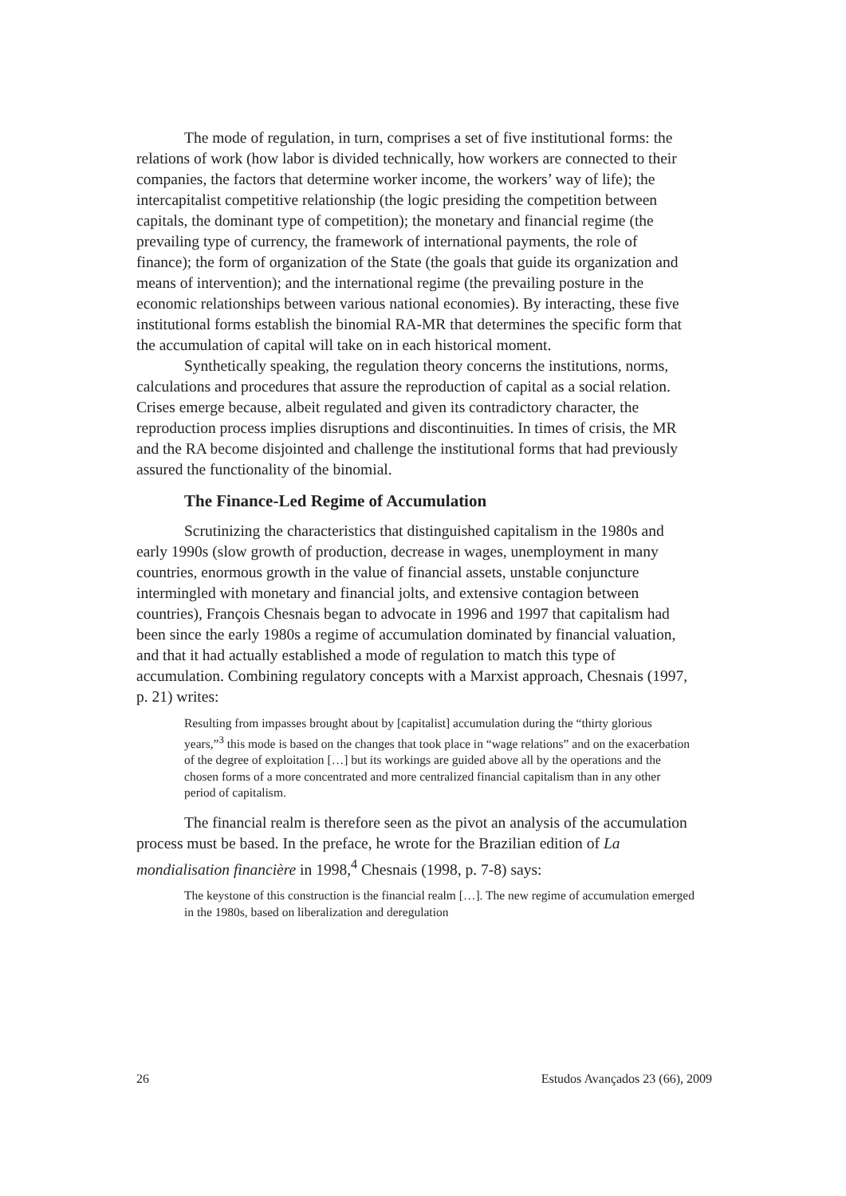The mode of regulation, in turn, comprises a set of five institutional forms: the relations of work (how labor is divided technically, how workers are connected to their companies, the factors that determine worker income, the workers’ way of life); the intercapitalist competitive relationship (the logic presiding the competition between capitals, the dominant type of competition); the monetary and financial regime (the prevailing type of currency, the framework of international payments, the role of finance); the form of organization of the State (the goals that guide its organization and means of intervention); and the international regime (the prevailing posture in the economic relationships between various national economies). By interacting, these five institutional forms establish the binomial RA-MR that determines the specific form that the accumulation of capital will take on in each historical moment.
Synthetically speaking, the regulation theory concerns the institutions, norms, calculations and procedures that assure the reproduction of capital as a social relation. Crises emerge because, albeit regulated and given its contradictory character, the reproduction process implies disruptions and discontinuities. In times of crisis, the MR and the RA become disjointed and challenge the institutional forms that had previously assured the functionality of the binomial.
The Finance-Led Regime of Accumulation
Scrutinizing the characteristics that distinguished capitalism in the 1980s and early 1990s (slow growth of production, decrease in wages, unemployment in many countries, enormous growth in the value of financial assets, unstable conjuncture intermingled with monetary and financial jolts, and extensive contagion between countries), François Chesnais began to advocate in 1996 and 1997 that capitalism had been since the early 1980s a regime of accumulation dominated by financial valuation, and that it had actually established a mode of regulation to match this type of accumulation. Combining regulatory concepts with a Marxist approach, Chesnais (1997, p. 21) writes:
Resulting from impasses brought about by [capitalist] accumulation during the “thirty glorious years,”<sup>3</sup> this mode is based on the changes that took place in “wage relations” and on the exacerbation of the degree of exploitation […] but its workings are guided above all by the operations and the chosen forms of a more concentrated and more centralized financial capitalism than in any other period of capitalism.
The financial realm is therefore seen as the pivot an analysis of the accumulation process must be based. In the preface, he wrote for the Brazilian edition of La mondialisation financière in 1998,<sup>4</sup> Chesnais (1998, p. 7-8) says:
The keystone of this construction is the financial realm […]. The new regime of accumulation emerged in the 1980s, based on liberalization and deregulation
26 Estudos Avançados 23 (66), 2009